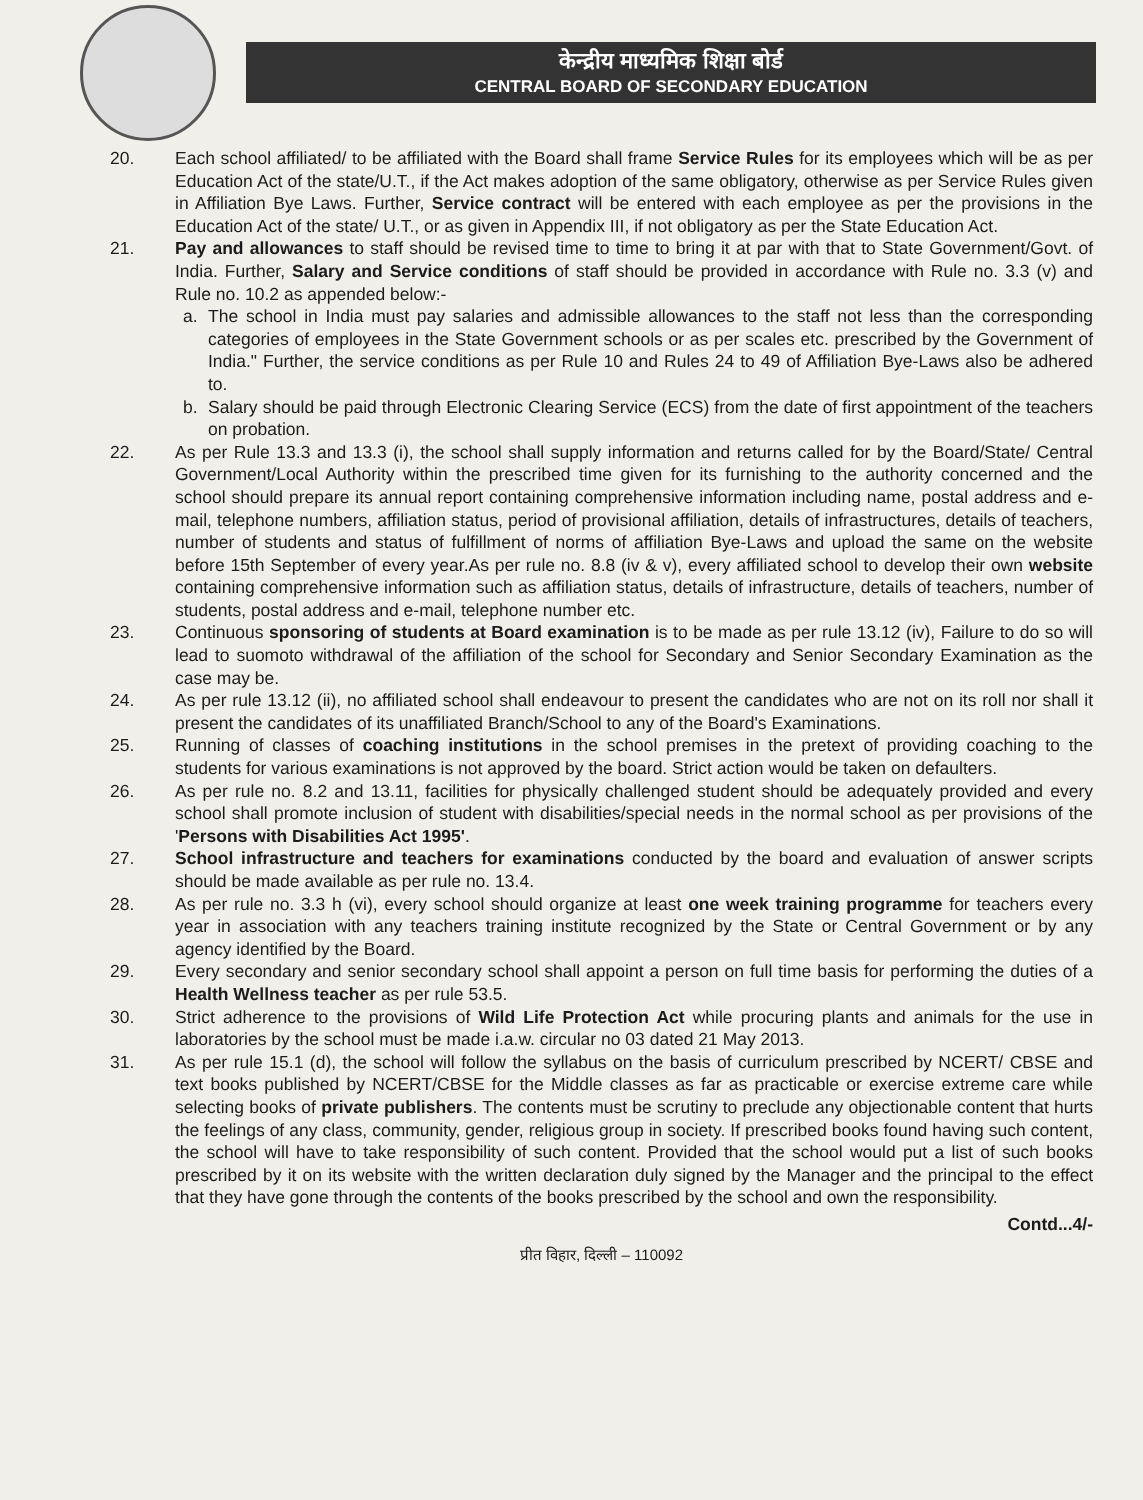केन्द्रीय माध्यमिक शिक्षा बोर्ड
CENTRAL BOARD OF SECONDARY EDUCATION
20. Each school affiliated/ to be affiliated with the Board shall frame Service Rules for its employees which will be as per Education Act of the state/U.T., if the Act makes adoption of the same obligatory, otherwise as per Service Rules given in Affiliation Bye Laws. Further, Service contract will be entered with each employee as per the provisions in the Education Act of the state/ U.T., or as given in Appendix III, if not obligatory as per the State Education Act.
21. Pay and allowances to staff should be revised time to time to bring it at par with that to State Government/Govt. of India. Further, Salary and Service conditions of staff should be provided in accordance with Rule no. 3.3 (v) and Rule no. 10.2 as appended below:-
a. The school in India must pay salaries and admissible allowances to the staff not less than the corresponding categories of employees in the State Government schools or as per scales etc. prescribed by the Government of India." Further, the service conditions as per Rule 10 and Rules 24 to 49 of Affiliation Bye-Laws also be adhered to.
b. Salary should be paid through Electronic Clearing Service (ECS) from the date of first appointment of the teachers on probation.
22. As per Rule 13.3 and 13.3 (i), the school shall supply information and returns called for by the Board/State/ Central Government/Local Authority within the prescribed time given for its furnishing to the authority concerned and the school should prepare its annual report containing comprehensive information including name, postal address and e-mail, telephone numbers, affiliation status, period of provisional affiliation, details of infrastructures, details of teachers, number of students and status of fulfillment of norms of affiliation Bye-Laws and upload the same on the website before 15th September of every year.As per rule no. 8.8 (iv & v), every affiliated school to develop their own website containing comprehensive information such as affiliation status, details of infrastructure, details of teachers, number of students, postal address and e-mail, telephone number etc.
23. Continuous sponsoring of students at Board examination is to be made as per rule 13.12 (iv), Failure to do so will lead to suomoto withdrawal of the affiliation of the school for Secondary and Senior Secondary Examination as the case may be.
24. As per rule 13.12 (ii), no affiliated school shall endeavour to present the candidates who are not on its roll nor shall it present the candidates of its unaffiliated Branch/School to any of the Board's Examinations.
25. Running of classes of coaching institutions in the school premises in the pretext of providing coaching to the students for various examinations is not approved by the board. Strict action would be taken on defaulters.
26. As per rule no. 8.2 and 13.11, facilities for physically challenged student should be adequately provided and every school shall promote inclusion of student with disabilities/special needs in the normal school as per provisions of the 'Persons with Disabilities Act 1995'.
27. School infrastructure and teachers for examinations conducted by the board and evaluation of answer scripts should be made available as per rule no. 13.4.
28. As per rule no. 3.3 h (vi), every school should organize at least one week training programme for teachers every year in association with any teachers training institute recognized by the State or Central Government or by any agency identified by the Board.
29. Every secondary and senior secondary school shall appoint a person on full time basis for performing the duties of a Health Wellness teacher as per rule 53.5.
30. Strict adherence to the provisions of Wild Life Protection Act while procuring plants and animals for the use in laboratories by the school must be made i.a.w. circular no 03 dated 21 May 2013.
31. As per rule 15.1 (d), the school will follow the syllabus on the basis of curriculum prescribed by NCERT/ CBSE and text books published by NCERT/CBSE for the Middle classes as far as practicable or exercise extreme care while selecting books of private publishers. The contents must be scrutiny to preclude any objectionable content that hurts the feelings of any class, community, gender, religious group in society. If prescribed books found having such content, the school will have to take responsibility of such content. Provided that the school would put a list of such books prescribed by it on its website with the written declaration duly signed by the Manager and the principal to the effect that they have gone through the contents of the books prescribed by the school and own the responsibility.
Contd...4/-
प्रीत विहार, दिल्ली – 110092